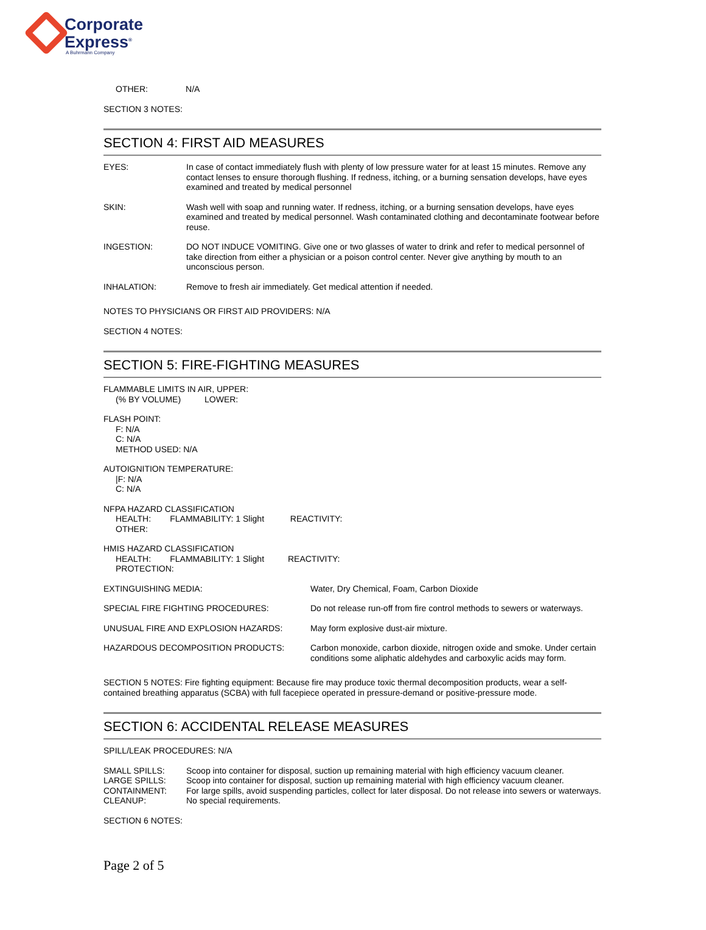Corporate
Express<sup>®</sup>
A Buhrmann Company
OTHER: N/A
SECTION 3 NOTES:
SECTION 4: FIRST AID MEASURES
| EYES: | In case of contact immediately flush with plenty of low pressure water for at least 15 minutes. Remove any contact lenses to ensure thorough flushing. If redness, itching, or a burning sensation develops, have eyes examined and treated by medical personnel |
| SKIN: | Wash well with soap and running water. If redness, itching, or a burning sensation develops, have eyes examined and treated by medical personnel. Wash contaminated clothing and decontaminate footwear before reuse. |
| INGESTION: | DO NOT INDUCE VOMITING. Give one or two glasses of water to drink and refer to medical personnel of take direction from either a physician or a poison control center. Never give anything by mouth to an unconscious person. |
| INHALATION: | Remove to fresh air immediately. Get medical attention if needed. |
NOTES TO PHYSICIANS OR FIRST AID PROVIDERS: N/A
SECTION 4 NOTES:
SECTION 5: FIRE-FIGHTING MEASURES
FLAMMABLE LIMITS IN AIR, UPPER:
(% BY VOLUME) LOWER:
FLASH POINT:
F: N/A
C: N/A
METHOD USED: N/A
AUTOIGNITION TEMPERATURE:
|F: N/A
C: N/A
NFPA HAZARD CLASSIFICATION
HEALTH: FLAMMABILITY: 1 Slight REACTIVITY:
OTHER:
HMIS HAZARD CLASSIFICATION
HEALTH: FLAMMABILITY: 1 Slight REACTIVITY:
PROTECTION:
| EXTINGUISHING MEDIA: | Water, Dry Chemical, Foam, Carbon Dioxide |
| SPECIAL FIRE FIGHTING PROCEDURES: | Do not release run-off from fire control methods to sewers or waterways. |
| UNUSUAL FIRE AND EXPLOSION HAZARDS: | May form explosive dust-air mixture. |
| HAZARDOUS DECOMPOSITION PRODUCTS: | Carbon monoxide, carbon dioxide, nitrogen oxide and smoke. Under certain conditions some aliphatic aldehydes and carboxylic acids may form. |
SECTION 5 NOTES: Fire fighting equipment: Because fire may produce toxic thermal decomposition products, wear a self-contained breathing apparatus (SCBA) with full facepiece operated in pressure-demand or positive-pressure mode.
SECTION 6: ACCIDENTAL RELEASE MEASURES
SPILL/LEAK PROCEDURES: N/A
| SMALL SPILLS: | Scoop into container for disposal, suction up remaining material with high efficiency vacuum cleaner. |
| LARGE SPILLS: | Scoop into container for disposal, suction up remaining material with high efficiency vacuum cleaner. |
| CONTAINMENT: | For large spills, avoid suspending particles, collect for later disposal. Do not release into sewers or waterways. |
| CLEANUP: | No special requirements. |
SECTION 6 NOTES:
Page 2 of 5